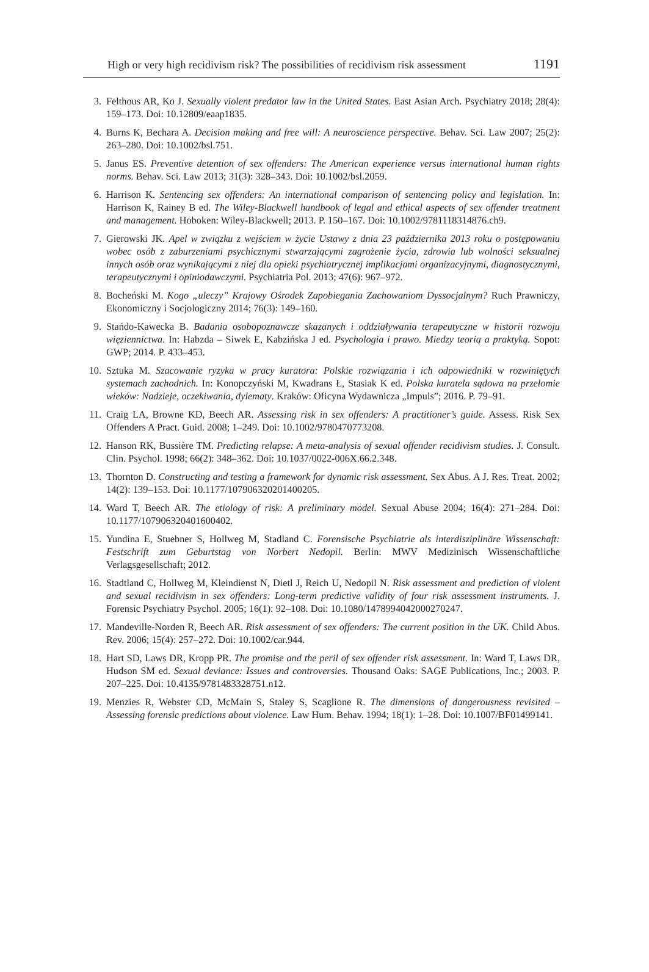High or very high recidivism risk? The possibilities of recidivism risk assessment 1191
3. Felthous AR, Ko J. Sexually violent predator law in the United States. East Asian Arch. Psychiatry 2018; 28(4): 159–173. Doi: 10.12809/eaap1835.
4. Burns K, Bechara A. Decision making and free will: A neuroscience perspective. Behav. Sci. Law 2007; 25(2): 263–280. Doi: 10.1002/bsl.751.
5. Janus ES. Preventive detention of sex offenders: The American experience versus international human rights norms. Behav. Sci. Law 2013; 31(3): 328–343. Doi: 10.1002/bsl.2059.
6. Harrison K. Sentencing sex offenders: An international comparison of sentencing policy and legislation. In: Harrison K, Rainey B ed. The Wiley-Blackwell handbook of legal and ethical aspects of sex offender treatment and management. Hoboken: Wiley-Blackwell; 2013. P. 150–167. Doi: 10.1002/9781118314876.ch9.
7. Gierowski JK. Apel w związku z wejściem w życie Ustawy z dnia 23 października 2013 roku o postępowaniu wobec osób z zaburzeniami psychicznymi stwarzającymi zagrożenie życia, zdrowia lub wolności seksualnej innych osób oraz wynikającymi z niej dla opieki psychiatrycznej implikacjami organizacyjnymi, diagnostycznymi, terapeutycznymi i opiniodawczymi. Psychiatria Pol. 2013; 47(6): 967–972.
8. Bocheński M. Kogo „uleczy” Krajowy Ośrodek Zapobiegania Zachowaniom Dyssocjalnym? Ruch Prawniczy, Ekonomiczny i Socjologiczny 2014; 76(3): 149–160.
9. Stańdo-Kawecka B. Badania osobopoznawcze skazanych i oddziaływania terapeutyczne w historii rozwoju więziennictwa. In: Habzda – Siwek E, Kabzińska J ed. Psychologia i prawo. Miedzy teorią a praktyką. Sopot: GWP; 2014. P. 433–453.
10. Sztuka M. Szacowanie ryzyka w pracy kuratora: Polskie rozwiązania i ich odpowiedniki w rozwiniętych systemach zachodnich. In: Konopczyński M, Kwadrans Ł, Stasiak K ed. Polska kuratela sądowa na przełomie wieków: Nadzieje, oczekiwania, dylematy. Kraków: Oficyna Wydawnicza „Impuls”; 2016. P. 79–91.
11. Craig LA, Browne KD, Beech AR. Assessing risk in sex offenders: A practitioner’s guide. Assess. Risk Sex Offenders A Pract. Guid. 2008; 1–249. Doi: 10.1002/9780470773208.
12. Hanson RK, Bussière TM. Predicting relapse: A meta-analysis of sexual offender recidivism studies. J. Consult. Clin. Psychol. 1998; 66(2): 348–362. Doi: 10.1037/0022-006X.66.2.348.
13. Thornton D. Constructing and testing a framework for dynamic risk assessment. Sex Abus. A J. Res. Treat. 2002; 14(2): 139–153. Doi: 10.1177/107906320201400205.
14. Ward T, Beech AR. The etiology of risk: A preliminary model. Sexual Abuse 2004; 16(4): 271–284. Doi: 10.1177/107906320401600402.
15. Yundina E, Stuebner S, Hollweg M, Stadland C. Forensische Psychiatrie als interdisziplinäre Wissenschaft: Festschrift zum Geburtstag von Norbert Nedopil. Berlin: MWV Medizinisch Wissenschaftliche Verlagsgesellschaft; 2012.
16. Stadtland C, Hollweg M, Kleindienst N, Dietl J, Reich U, Nedopil N. Risk assessment and prediction of violent and sexual recidivism in sex offenders: Long-term predictive validity of four risk assessment instruments. J. Forensic Psychiatry Psychol. 2005; 16(1): 92–108. Doi: 10.1080/1478994042000270247.
17. Mandeville-Norden R, Beech AR. Risk assessment of sex offenders: The current position in the UK. Child Abus. Rev. 2006; 15(4): 257–272. Doi: 10.1002/car.944.
18. Hart SD, Laws DR, Kropp PR. The promise and the peril of sex offender risk assessment. In: Ward T, Laws DR, Hudson SM ed. Sexual deviance: Issues and controversies. Thousand Oaks: SAGE Publications, Inc.; 2003. P. 207–225. Doi: 10.4135/9781483328751.n12.
19. Menzies R, Webster CD, McMain S, Staley S, Scaglione R. The dimensions of dangerousness revisited – Assessing forensic predictions about violence. Law Hum. Behav. 1994; 18(1): 1–28. Doi: 10.1007/BF01499141.